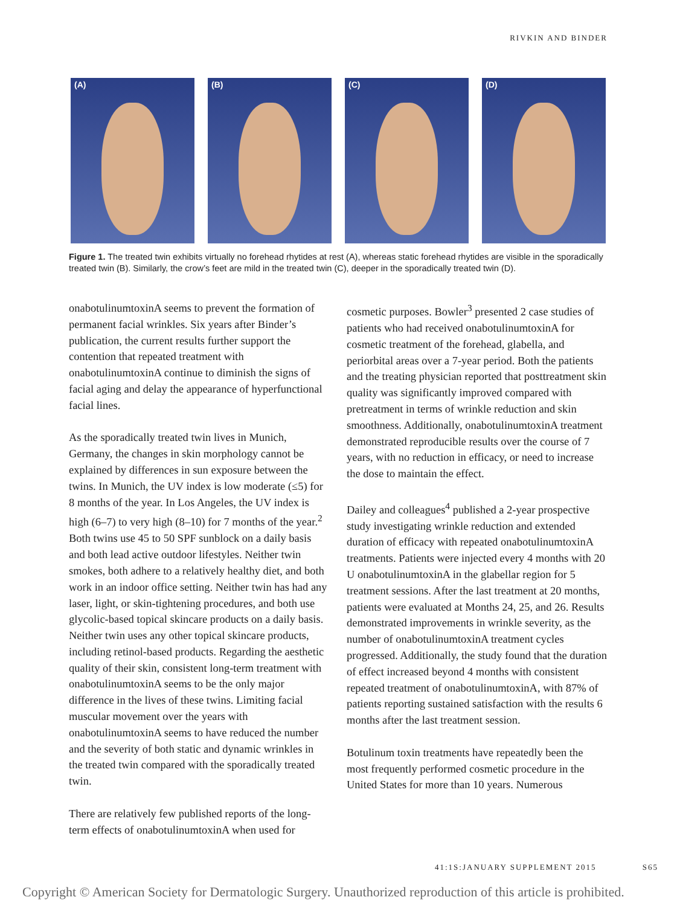RIVKIN AND BINDER
(A)
(B)
(C)
(D)
Figure 1. The treated twin exhibits virtually no forehead rhytides at rest (A), whereas static forehead rhytides are visible in the sporadically treated twin (B). Similarly, the crow’s feet are mild in the treated twin (C), deeper in the sporadically treated twin (D).
onabotulinumtoxinA seems to prevent the formation of permanent facial wrinkles. Six years after Binder’s publication, the current results further support the contention that repeated treatment with onabotulinumtoxinA continue to diminish the signs of facial aging and delay the appearance of hyperfunctional facial lines.
As the sporadically treated twin lives in Munich, Germany, the changes in skin morphology cannot be explained by differences in sun exposure between the twins. In Munich, the UV index is low moderate (≤5) for 8 months of the year. In Los Angeles, the UV index is high (6–7) to very high (8–10) for 7 months of the year.<sup>2</sup> Both twins use 45 to 50 SPF sunblock on a daily basis and both lead active outdoor lifestyles. Neither twin smokes, both adhere to a relatively healthy diet, and both work in an indoor office setting. Neither twin has had any laser, light, or skin-tightening procedures, and both use glycolic-based topical skincare products on a daily basis. Neither twin uses any other topical skincare products, including retinol-based products. Regarding the aesthetic quality of their skin, consistent long-term treatment with onabotulinumtoxinA seems to be the only major difference in the lives of these twins. Limiting facial muscular movement over the years with onabotulinumtoxinA seems to have reduced the number and the severity of both static and dynamic wrinkles in the treated twin compared with the sporadically treated twin.
There are relatively few published reports of the long-term effects of onabotulinumtoxinA when used for
cosmetic purposes. Bowler<sup>3</sup> presented 2 case studies of patients who had received onabotulinumtoxinA for cosmetic treatment of the forehead, glabella, and periorbital areas over a 7-year period. Both the patients and the treating physician reported that posttreatment skin quality was significantly improved compared with pretreatment in terms of wrinkle reduction and skin smoothness. Additionally, onabotulinumtoxinA treatment demonstrated reproducible results over the course of 7 years, with no reduction in efficacy, or need to increase the dose to maintain the effect.
Dailey and colleagues<sup>4</sup> published a 2-year prospective study investigating wrinkle reduction and extended duration of efficacy with repeated onabotulinumtoxinA treatments. Patients were injected every 4 months with 20 U onabotulinumtoxinA in the glabellar region for 5 treatment sessions. After the last treatment at 20 months, patients were evaluated at Months 24, 25, and 26. Results demonstrated improvements in wrinkle severity, as the number of onabotulinumtoxinA treatment cycles progressed. Additionally, the study found that the duration of effect increased beyond 4 months with consistent repeated treatment of onabotulinumtoxinA, with 87% of patients reporting sustained satisfaction with the results 6 months after the last treatment session.
Botulinum toxin treatments have repeatedly been the most frequently performed cosmetic procedure in the United States for more than 10 years. Numerous
41:1S:JANUARY SUPPLEMENT 2015 S65
Copyright © American Society for Dermatologic Surgery. Unauthorized reproduction of this article is prohibited.